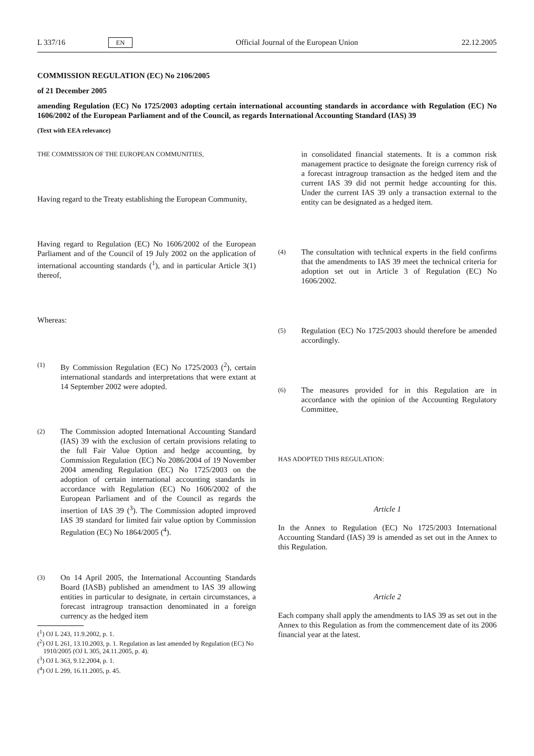L 337/16 EN Official Journal of the European Union 22.12.2005
COMMISSION REGULATION (EC) No 2106/2005
of 21 December 2005
amending Regulation (EC) No 1725/2003 adopting certain international accounting standards in accordance with Regulation (EC) No 1606/2002 of the European Parliament and of the Council, as regards International Accounting Standard (IAS) 39
(Text with EEA relevance)
THE COMMISSION OF THE EUROPEAN COMMUNITIES,
Having regard to the Treaty establishing the European Community,
Having regard to Regulation (EC) No 1606/2002 of the European Parliament and of the Council of 19 July 2002 on the application of international accounting standards (<sup>1</sup>), and in particular Article 3(1) thereof,
Whereas:
(1) By Commission Regulation (EC) No 1725/2003 (<sup>2</sup>), certain international standards and interpretations that were extant at 14 September 2002 were adopted.
(2) The Commission adopted International Accounting Standard (IAS) 39 with the exclusion of certain provisions relating to the full Fair Value Option and hedge accounting, by Commission Regulation (EC) No 2086/2004 of 19 November 2004 amending Regulation (EC) No 1725/2003 on the adoption of certain international accounting standards in accordance with Regulation (EC) No 1606/2002 of the European Parliament and of the Council as regards the insertion of IAS 39 (<sup>3</sup>). The Commission adopted improved IAS 39 standard for limited fair value option by Commission Regulation (EC) No 1864/2005 (<sup>4</sup>).
(3) On 14 April 2005, the International Accounting Standards Board (IASB) published an amendment to IAS 39 allowing entities in particular to designate, in certain circumstances, a forecast intragroup transaction denominated in a foreign currency as the hedged item
(<sup>1</sup>) OJ L 243, 11.9.2002, p. 1.
(<sup>2</sup>) OJ L 261, 13.10.2003, p. 1. Regulation as last amended by Regulation (EC) No 1910/2005 (OJ L 305, 24.11.2005, p. 4).
(<sup>3</sup>) OJ L 363, 9.12.2004, p. 1.
(<sup>4</sup>) OJ L 299, 16.11.2005, p. 45.
in consolidated financial statements. It is a common risk management practice to designate the foreign currency risk of a forecast intragroup transaction as the hedged item and the current IAS 39 did not permit hedge accounting for this. Under the current IAS 39 only a transaction external to the entity can be designated as a hedged item.
(4) The consultation with technical experts in the field confirms that the amendments to IAS 39 meet the technical criteria for adoption set out in Article 3 of Regulation (EC) No 1606/2002.
(5) Regulation (EC) No 1725/2003 should therefore be amended accordingly.
(6) The measures provided for in this Regulation are in accordance with the opinion of the Accounting Regulatory Committee,
HAS ADOPTED THIS REGULATION:
Article 1
In the Annex to Regulation (EC) No 1725/2003 International Accounting Standard (IAS) 39 is amended as set out in the Annex to this Regulation.
Article 2
Each company shall apply the amendments to IAS 39 as set out in the Annex to this Regulation as from the commencement date of its 2006 financial year at the latest.